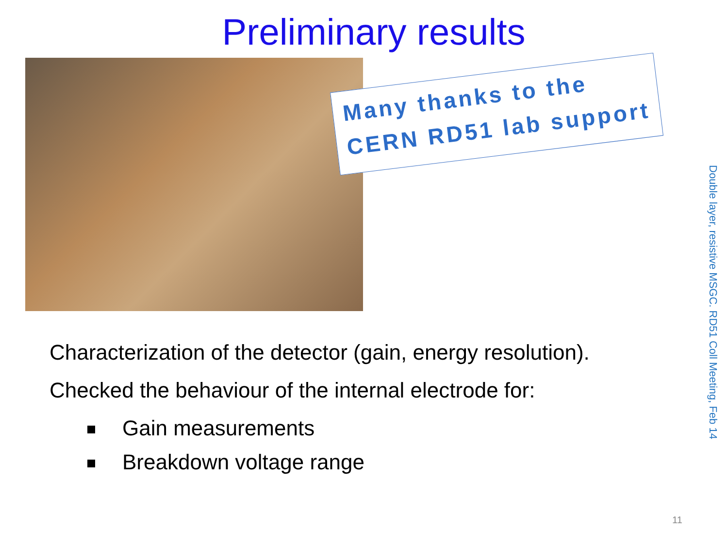Preliminary results
Many thanks to the
CERN RD51 lab support
Characterization of the detector (gain, energy resolution).
Checked the behaviour of the internal electrode for:
Gain measurements
Breakdown voltage range
Double layer, resistive MSGC. RD51 Coll Meeting, Feb 14
11